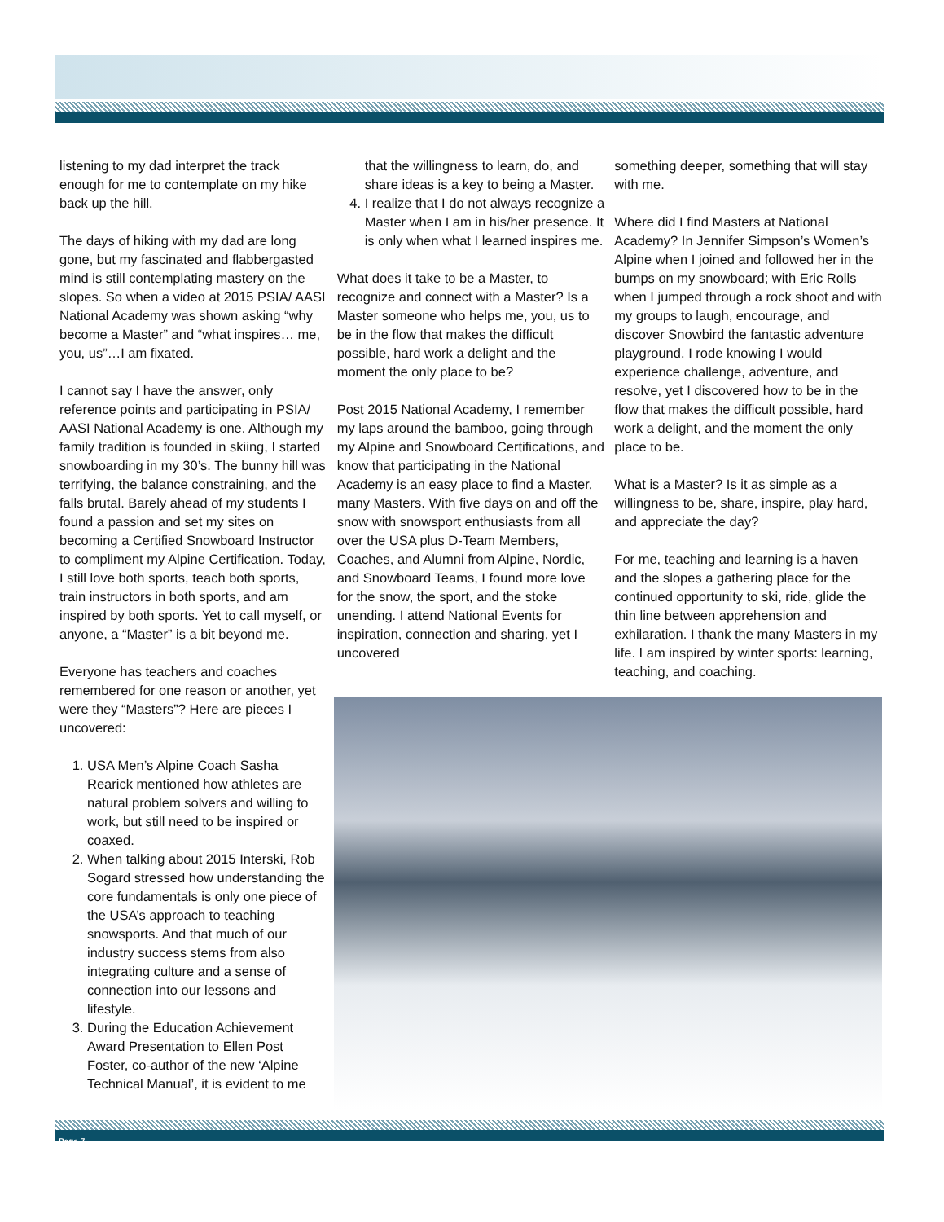listening to my dad interpret the track enough for me to contemplate on my hike back up the hill.
The days of hiking with my dad are long gone, but my fascinated and flabbergasted mind is still contemplating mastery on the slopes. So when a video at 2015 PSIA/ AASI National Academy was shown asking “why become a Master” and “what inspires… me, you, us”…I am fixated.
I cannot say I have the answer, only reference points and participating in PSIA/ AASI National Academy is one. Although my family tradition is founded in skiing, I started snowboarding in my 30’s. The bunny hill was terrifying, the balance constraining, and the falls brutal. Barely ahead of my students I found a passion and set my sites on becoming a Certified Snowboard Instructor to compliment my Alpine Certification. Today, I still love both sports, teach both sports, train instructors in both sports, and am inspired by both sports. Yet to call myself, or anyone, a “Master” is a bit beyond me.
Everyone has teachers and coaches remembered for one reason or another, yet were they “Masters”? Here are pieces I uncovered:
1. USA Men’s Alpine Coach Sasha Rearick mentioned how athletes are natural problem solvers and willing to work, but still need to be inspired or coaxed.
2. When talking about 2015 Interski, Rob Sogard stressed how understanding the core fundamentals is only one piece of the USA’s approach to teaching snowsports. And that much of our industry success stems from also integrating culture and a sense of connection into our lessons and lifestyle.
3. During the Education Achievement Award Presentation to Ellen Post Foster, co-author of the new ‘Alpine Technical Manual’, it is evident to me
that the willingness to learn, do, and share ideas is a key to being a Master.
4. I realize that I do not always recognize a Master when I am in his/her presence. It is only when what I learned inspires me.
What does it take to be a Master, to recognize and connect with a Master? Is a Master someone who helps me, you, us to be in the flow that makes the difficult possible, hard work a delight and the moment the only place to be?
Post 2015 National Academy, I remember my laps around the bamboo, going through my Alpine and Snowboard Certifications, and know that participating in the National Academy is an easy place to find a Master, many Masters. With five days on and off the snow with snowsport enthusiasts from all over the USA plus D-Team Members, Coaches, and Alumni from Alpine, Nordic, and Snowboard Teams, I found more love for the snow, the sport, and the stoke unending. I attend National Events for inspiration, connection and sharing, yet I uncovered
something deeper, something that will stay with me.
Where did I find Masters at National Academy? In Jennifer Simpson’s Women’s Alpine when I joined and followed her in the bumps on my snowboard; with Eric Rolls when I jumped through a rock shoot and with my groups to laugh, encourage, and discover Snowbird the fantastic adventure playground. I rode knowing I would experience challenge, adventure, and resolve, yet I discovered how to be in the flow that makes the difficult possible, hard work a delight, and the moment the only place to be.
What is a Master? Is it as simple as a willingness to be, share, inspire, play hard, and appreciate the day?
For me, teaching and learning is a haven and the slopes a gathering place for the continued opportunity to ski, ride, glide the thin line between apprehension and exhilaration. I thank the many Masters in my life. I am inspired by winter sports: learning, teaching, and coaching.
Page 7